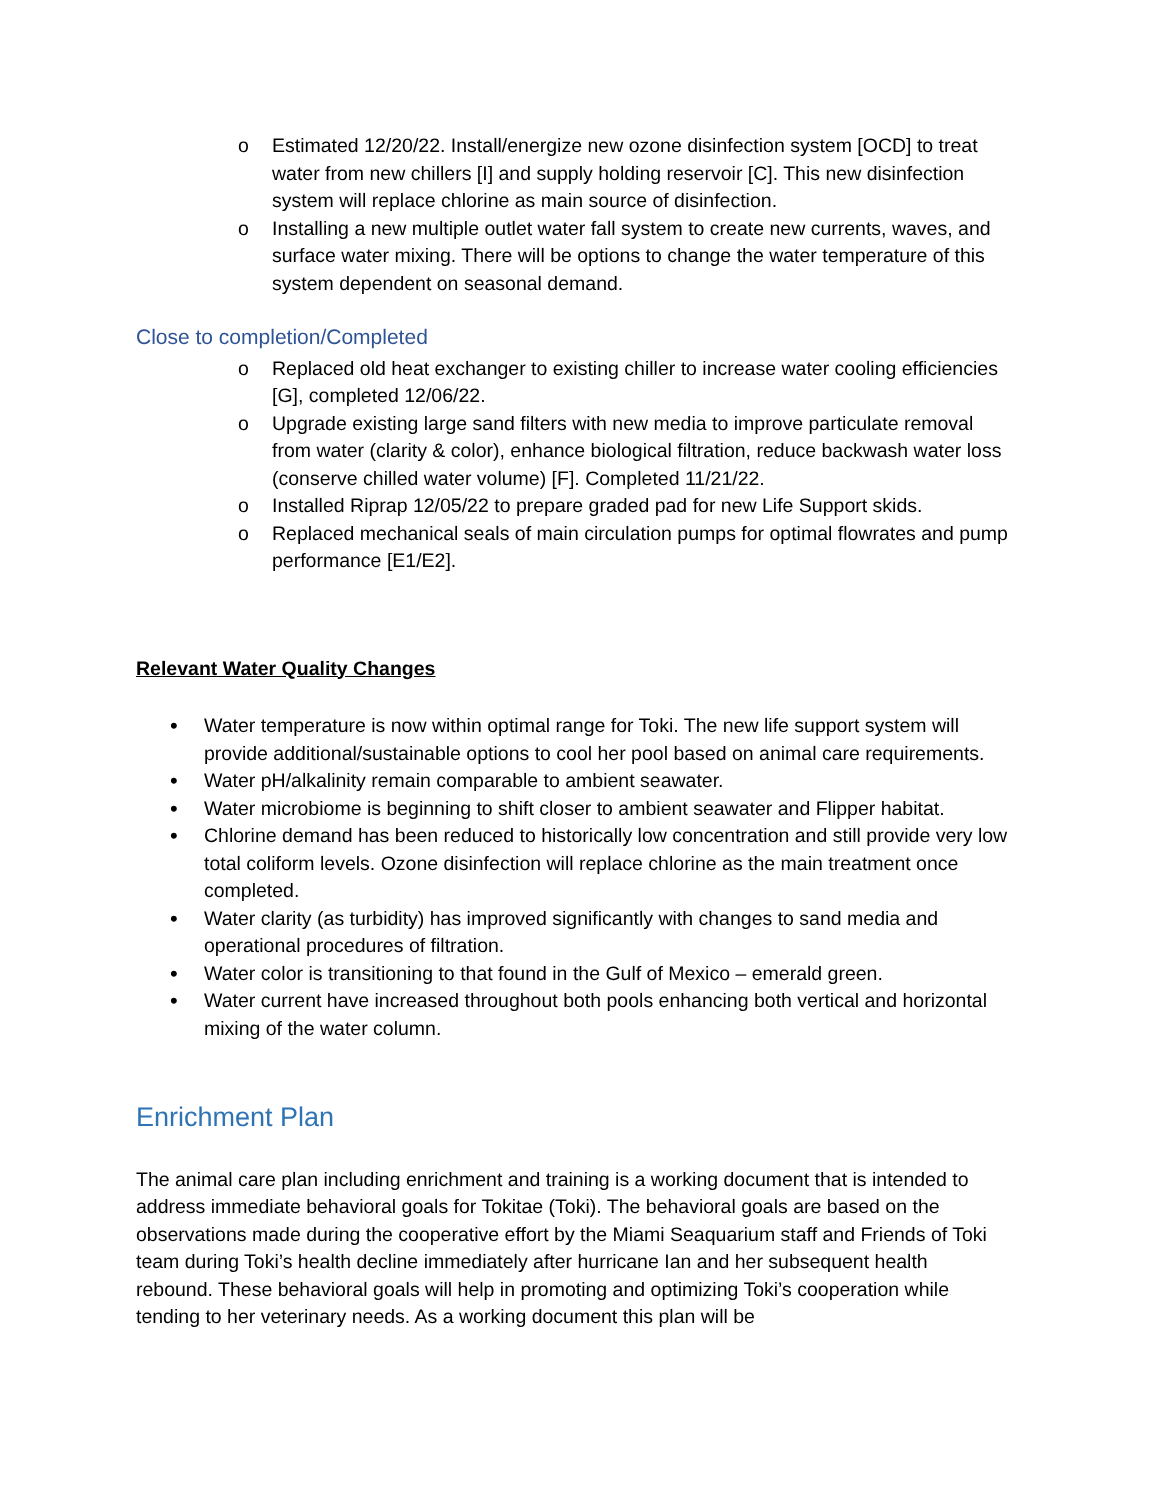o Estimated 12/20/22. Install/energize new ozone disinfection system [OCD] to treat water from new chillers [I] and supply holding reservoir [C]. This new disinfection system will replace chlorine as main source of disinfection.
o Installing a new multiple outlet water fall system to create new currents, waves, and surface water mixing. There will be options to change the water temperature of this system dependent on seasonal demand.
Close to completion/Completed
o Replaced old heat exchanger to existing chiller to increase water cooling efficiencies [G], completed 12/06/22.
o Upgrade existing large sand filters with new media to improve particulate removal from water (clarity & color), enhance biological filtration, reduce backwash water loss (conserve chilled water volume) [F]. Completed 11/21/22.
o Installed Riprap 12/05/22 to prepare graded pad for new Life Support skids.
o Replaced mechanical seals of main circulation pumps for optimal flowrates and pump performance [E1/E2].
Relevant Water Quality Changes
• Water temperature is now within optimal range for Toki. The new life support system will provide additional/sustainable options to cool her pool based on animal care requirements.
• Water pH/alkalinity remain comparable to ambient seawater.
• Water microbiome is beginning to shift closer to ambient seawater and Flipper habitat.
• Chlorine demand has been reduced to historically low concentration and still provide very low total coliform levels. Ozone disinfection will replace chlorine as the main treatment once completed.
• Water clarity (as turbidity) has improved significantly with changes to sand media and operational procedures of filtration.
• Water color is transitioning to that found in the Gulf of Mexico – emerald green.
• Water current have increased throughout both pools enhancing both vertical and horizontal mixing of the water column.
Enrichment Plan
The animal care plan including enrichment and training is a working document that is intended to address immediate behavioral goals for Tokitae (Toki). The behavioral goals are based on the observations made during the cooperative effort by the Miami Seaquarium staff and Friends of Toki team during Toki’s health decline immediately after hurricane Ian and her subsequent health rebound. These behavioral goals will help in promoting and optimizing Toki’s cooperation while tending to her veterinary needs. As a working document this plan will be